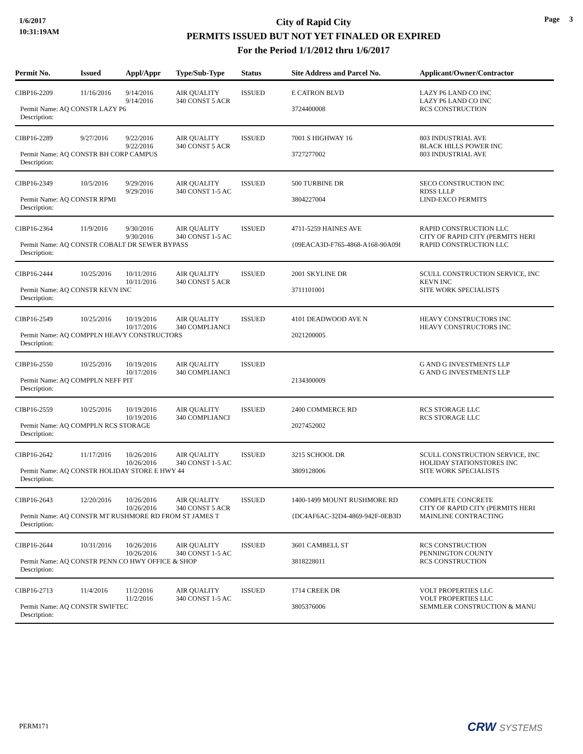1/6/2017
10:31:19AM
City of Rapid City
PERMITS ISSUED BUT NOT YET FINALED OR EXPIRED
For the Period 1/1/2012 thru 1/6/2017
Page 3
| Permit No. | Issued | Appl/Appr | Type/Sub-Type | Status | Site Address and Parcel No. | Applicant/Owner/Contractor |
| --- | --- | --- | --- | --- | --- | --- |
| CIBP16-2209 | 11/16/2016 | 9/14/2016 9/14/2016 | AIR QUALITY 340 CONST 5 ACR | ISSUED | E CATRON BLVD | LAZY P6 LAND CO INC LAZY P6 LAND CO INC |
| Permit Name: AQ CONSTR LAZY P6 | | | | | 3724400008 | RCS CONSTRUCTION |
| Description: | | | | | | |
| CIBP16-2289 | 9/27/2016 | 9/22/2016 9/22/2016 | AIR QUALITY 340 CONST 5 ACR | ISSUED | 7001 S HIGHWAY 16 | 803 INDUSTRIAL AVE BLACK HILLS POWER INC |
| Permit Name: AQ CONSTR BH CORP CAMPUS | | | | | 3727277002 | 803 INDUSTRIAL AVE |
| Description: | | | | | | |
| CIBP16-2349 | 10/5/2016 | 9/29/2016 9/29/2016 | AIR QUALITY 340 CONST 1-5 AC | ISSUED | 500 TURBINE DR | SECO CONSTRUCTION INC RDSS LLLP |
| Permit Name: AQ CONSTR RPMI | | | | | 3804227004 | LIND-EXCO PERMITS |
| Description: | | | | | | |
| CIBP16-2364 | 11/9/2016 | 9/30/2016 9/30/2016 | AIR QUALITY 340 CONST 1-5 AC | ISSUED | 4711-5259 HAINES AVE | RAPID CONSTRUCTION LLC CITY OF RAPID CITY (PERMITS HERI |
| Permit Name: AQ CONSTR COBALT DR SEWER BYPASS | | | | | {09EACA3D-F765-4868-A168-90A09I | RAPID CONSTRUCTION LLC |
| Description: | | | | | | |
| CIBP16-2444 | 10/25/2016 | 10/11/2016 10/11/2016 | AIR QUALITY 340 CONST 5 ACR | ISSUED | 2001 SKYLINE DR | SCULL CONSTRUCTION SERVICE, INC KEVN INC |
| Permit Name: AQ CONSTR KEVN INC | | | | | 3711101001 | SITE WORK SPECIALISTS |
| Description: | | | | | | |
| CIBP16-2549 | 10/25/2016 | 10/19/2016 10/17/2016 | AIR QUALITY 340 COMPLIANCI | ISSUED | 4101 DEADWOOD AVE N | HEAVY CONSTRUCTORS INC HEAVY CONSTRUCTORS INC |
| Permit Name: AQ COMPPLN HEAVY CONSTRUCTORS | | | | | 2021200005 | |
| Description: | | | | | | |
| CIBP16-2550 | 10/25/2016 | 10/19/2016 10/17/2016 | AIR QUALITY 340 COMPLIANCI | ISSUED | | G AND G INVESTMENTS LLP G AND G INVESTMENTS LLP |
| Permit Name: AQ COMPPLN NEFF PIT | | | | | 2134300009 | |
| Description: | | | | | | |
| CIBP16-2559 | 10/25/2016 | 10/19/2016 10/19/2016 | AIR QUALITY 340 COMPLIANCI | ISSUED | 2400 COMMERCE RD | RCS STORAGE LLC RCS STORAGE LLC |
| Permit Name: AQ COMPPLN RCS STORAGE | | | | | 2027452002 | |
| Description: | | | | | | |
| CIBP16-2642 | 11/17/2016 | 10/26/2016 10/26/2016 | AIR QUALITY 340 CONST 1-5 AC | ISSUED | 3215 SCHOOL DR | SCULL CONSTRUCTION SERVICE, INC HOLIDAY STATIONSTORES INC |
| Permit Name: AQ CONSTR HOLIDAY STORE E HWY 44 | | | | | 3809128006 | SITE WORK SPECIALISTS |
| Description: | | | | | | |
| CIBP16-2643 | 12/20/2016 | 10/26/2016 10/26/2016 | AIR QUALITY 340 CONST 5 ACR | ISSUED | 1400-1499 MOUNT RUSHMORE RD | COMPLETE CONCRETE CITY OF RAPID CITY (PERMITS HERI |
| Permit Name: AQ CONSTR MT RUSHMORE RD FROM ST JAMES T | | | | | {DC4AF6AC-32D4-4869-942F-0EB3D | MAINLINE CONTRACTING |
| Description: | | | | | | |
| CIBP16-2644 | 10/31/2016 | 10/26/2016 10/26/2016 | AIR QUALITY 340 CONST 1-5 AC | ISSUED | 3601 CAMBELL ST | RCS CONSTRUCTION PENNINGTON COUNTY |
| Permit Name: AQ CONSTR PENN CO HWY OFFICE & SHOP | | | | | 3818228011 | RCS CONSTRUCTION |
| Description: | | | | | | |
| CIBP16-2713 | 11/4/2016 | 11/2/2016 11/2/2016 | AIR QUALITY 340 CONST 1-5 AC | ISSUED | 1714 CREEK DR | VOLT PROPERTIES LLC VOLT PROPERTIES LLC |
| Permit Name: AQ CONSTR SWIFTEC | | | | | 3805376006 | SEMMLER CONSTRUCTION & MANU |
| Description: | | | | | | |
PERM171 CRW SYSTEMS